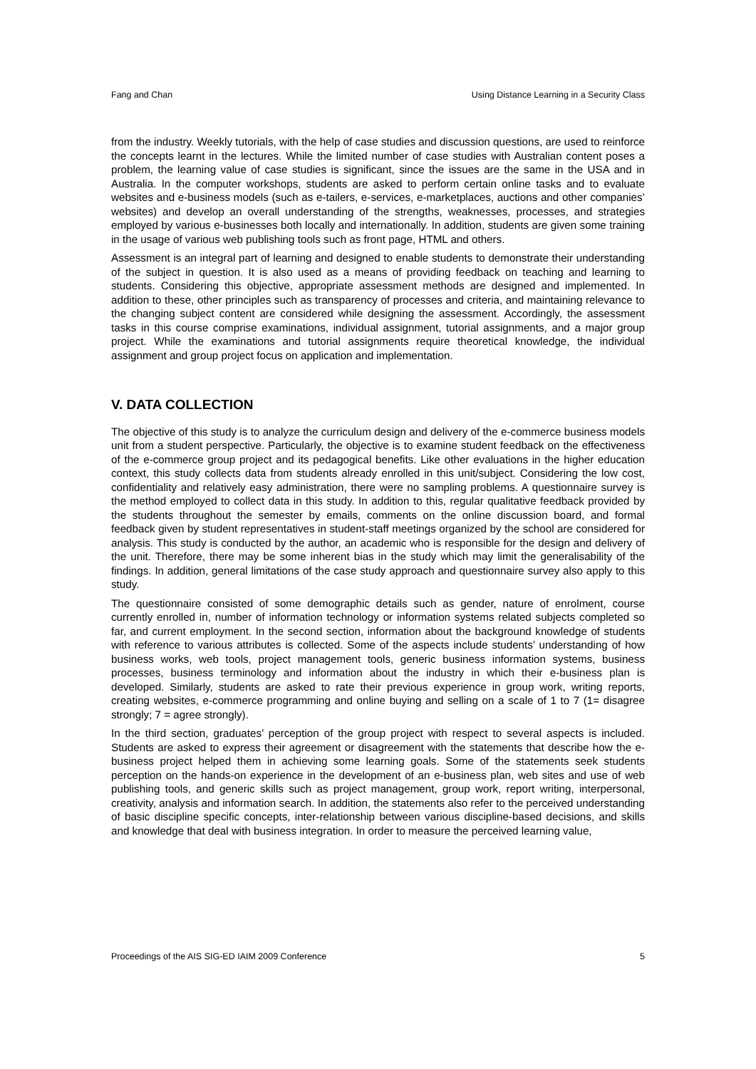Fang and Chan Using Distance Learning in a Security Class
from the industry. Weekly tutorials, with the help of case studies and discussion questions, are used to reinforce the concepts learnt in the lectures. While the limited number of case studies with Australian content poses a problem, the learning value of case studies is significant, since the issues are the same in the USA and in Australia. In the computer workshops, students are asked to perform certain online tasks and to evaluate websites and e-business models (such as e-tailers, e-services, e-marketplaces, auctions and other companies’ websites) and develop an overall understanding of the strengths, weaknesses, processes, and strategies employed by various e-businesses both locally and internationally. In addition, students are given some training in the usage of various web publishing tools such as front page, HTML and others.
Assessment is an integral part of learning and designed to enable students to demonstrate their understanding of the subject in question. It is also used as a means of providing feedback on teaching and learning to students. Considering this objective, appropriate assessment methods are designed and implemented. In addition to these, other principles such as transparency of processes and criteria, and maintaining relevance to the changing subject content are considered while designing the assessment. Accordingly, the assessment tasks in this course comprise examinations, individual assignment, tutorial assignments, and a major group project. While the examinations and tutorial assignments require theoretical knowledge, the individual assignment and group project focus on application and implementation.
V. DATA COLLECTION
The objective of this study is to analyze the curriculum design and delivery of the e-commerce business models unit from a student perspective. Particularly, the objective is to examine student feedback on the effectiveness of the e-commerce group project and its pedagogical benefits. Like other evaluations in the higher education context, this study collects data from students already enrolled in this unit/subject. Considering the low cost, confidentiality and relatively easy administration, there were no sampling problems. A questionnaire survey is the method employed to collect data in this study. In addition to this, regular qualitative feedback provided by the students throughout the semester by emails, comments on the online discussion board, and formal feedback given by student representatives in student-staff meetings organized by the school are considered for analysis. This study is conducted by the author, an academic who is responsible for the design and delivery of the unit. Therefore, there may be some inherent bias in the study which may limit the generalisability of the findings. In addition, general limitations of the case study approach and questionnaire survey also apply to this study.
The questionnaire consisted of some demographic details such as gender, nature of enrolment, course currently enrolled in, number of information technology or information systems related subjects completed so far, and current employment. In the second section, information about the background knowledge of students with reference to various attributes is collected. Some of the aspects include students’ understanding of how business works, web tools, project management tools, generic business information systems, business processes, business terminology and information about the industry in which their e-business plan is developed. Similarly, students are asked to rate their previous experience in group work, writing reports, creating websites, e-commerce programming and online buying and selling on a scale of 1 to 7 (1= disagree strongly; 7 = agree strongly).
In the third section, graduates’ perception of the group project with respect to several aspects is included. Students are asked to express their agreement or disagreement with the statements that describe how the e-business project helped them in achieving some learning goals. Some of the statements seek students perception on the hands-on experience in the development of an e-business plan, web sites and use of web publishing tools, and generic skills such as project management, group work, report writing, interpersonal, creativity, analysis and information search. In addition, the statements also refer to the perceived understanding of basic discipline specific concepts, inter-relationship between various discipline-based decisions, and skills and knowledge that deal with business integration. In order to measure the perceived learning value,
Proceedings of the AIS SIG-ED IAIM 2009 Conference 5